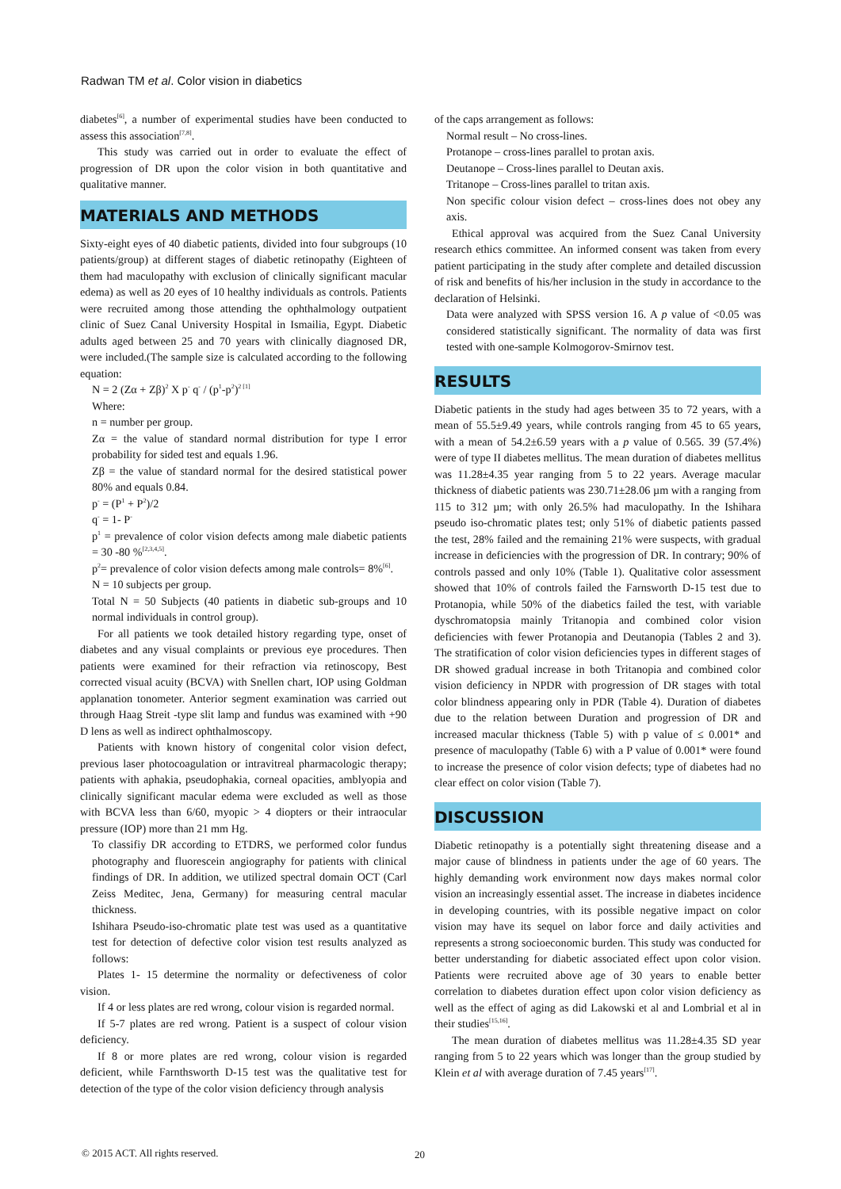Radwan TM et al. Color vision in diabetics
diabetes<sup>[6]</sup>, a number of experimental studies have been conducted to assess this association<sup>[7,8]</sup>.
This study was carried out in order to evaluate the effect of progression of DR upon the color vision in both quantitative and qualitative manner.
MATERIALS AND METHODS
Sixty-eight eyes of 40 diabetic patients, divided into four subgroups (10 patients/group) at different stages of diabetic retinopathy (Eighteen of them had maculopathy with exclusion of clinically significant macular edema) as well as 20 eyes of 10 healthy individuals as controls. Patients were recruited among those attending the ophthalmology outpatient clinic of Suez Canal University Hospital in Ismailia, Egypt. Diabetic adults aged between 25 and 70 years with clinically diagnosed DR, were included.(The sample size is calculated according to the following equation:
N = 2 (Zα + Zβ)<sup>2</sup> X p<sup>-</sup> q<sup>-</sup> / (p<sup>1</sup>-p<sup>2</sup>)<sup>2 [1]</sup>
Where:
n = number per group.
Zα = the value of standard normal distribution for type I error probability for sided test and equals 1.96.
Zβ = the value of standard normal for the desired statistical power 80% and equals 0.84.
p<sup>-</sup> = (P<sup>1</sup> + P<sup>2</sup>)/2
q<sup>-</sup> = 1- P<sup>-</sup>
p<sup>1</sup> = prevalence of color vision defects among male diabetic patients = 30 -80 %<sup>[2,3,4,5]</sup>.
p<sup>2</sup>= prevalence of color vision defects among male controls= 8%<sup>[6]</sup>.
N = 10 subjects per group.
Total N = 50 Subjects (40 patients in diabetic sub-groups and 10 normal individuals in control group).
For all patients we took detailed history regarding type, onset of diabetes and any visual complaints or previous eye procedures. Then patients were examined for their refraction via retinoscopy, Best corrected visual acuity (BCVA) with Snellen chart, IOP using Goldman applanation tonometer. Anterior segment examination was carried out through Haag Streit -type slit lamp and fundus was examined with +90 D lens as well as indirect ophthalmoscopy.
Patients with known history of congenital color vision defect, previous laser photocoagulation or intravitreal pharmacologic therapy; patients with aphakia, pseudophakia, corneal opacities, amblyopia and clinically significant macular edema were excluded as well as those with BCVA less than 6/60, myopic > 4 diopters or their intraocular pressure (IOP) more than 21 mm Hg.
To classifiy DR according to ETDRS, we performed color fundus photography and fluorescein angiography for patients with clinical findings of DR. In addition, we utilized spectral domain OCT (Carl Zeiss Meditec, Jena, Germany) for measuring central macular thickness.
Ishihara Pseudo-iso-chromatic plate test was used as a quantitative test for detection of defective color vision test results analyzed as follows:
Plates 1- 15 determine the normality or defectiveness of color vision.
If 4 or less plates are red wrong, colour vision is regarded normal.
If 5-7 plates are red wrong. Patient is a suspect of colour vision deficiency.
If 8 or more plates are red wrong, colour vision is regarded deficient, while Farnthsworth D-15 test was the qualitative test for detection of the type of the color vision deficiency through analysis
of the caps arrangement as follows:
Normal result – No cross-lines.
Protanope – cross-lines parallel to protan axis.
Deutanope – Cross-lines parallel to Deutan axis.
Tritanope – Cross-lines parallel to tritan axis.
Non specific colour vision defect – cross-lines does not obey any axis.
Ethical approval was acquired from the Suez Canal University research ethics committee. An informed consent was taken from every patient participating in the study after complete and detailed discussion of risk and benefits of his/her inclusion in the study in accordance to the declaration of Helsinki.
Data were analyzed with SPSS version 16. A p value of <0.05 was considered statistically significant. The normality of data was first tested with one-sample Kolmogorov-Smirnov test.
RESULTS
Diabetic patients in the study had ages between 35 to 72 years, with a mean of 55.5±9.49 years, while controls ranging from 45 to 65 years, with a mean of 54.2±6.59 years with a p value of 0.565. 39 (57.4%) were of type II diabetes mellitus. The mean duration of diabetes mellitus was 11.28±4.35 year ranging from 5 to 22 years. Average macular thickness of diabetic patients was 230.71±28.06 µm with a ranging from 115 to 312 µm; with only 26.5% had maculopathy. In the Ishihara pseudo iso-chromatic plates test; only 51% of diabetic patients passed the test, 28% failed and the remaining 21% were suspects, with gradual increase in deficiencies with the progression of DR. In contrary; 90% of controls passed and only 10% (Table 1). Qualitative color assessment showed that 10% of controls failed the Farnsworth D-15 test due to Protanopia, while 50% of the diabetics failed the test, with variable dyschromatopsia mainly Tritanopia and combined color vision deficiencies with fewer Protanopia and Deutanopia (Tables 2 and 3). The stratification of color vision deficiencies types in different stages of DR showed gradual increase in both Tritanopia and combined color vision deficiency in NPDR with progression of DR stages with total color blindness appearing only in PDR (Table 4). Duration of diabetes due to the relation between Duration and progression of DR and increased macular thickness (Table 5) with p value of ≤ 0.001* and presence of maculopathy (Table 6) with a P value of 0.001* were found to increase the presence of color vision defects; type of diabetes had no clear effect on color vision (Table 7).
DISCUSSION
Diabetic retinopathy is a potentially sight threatening disease and a major cause of blindness in patients under the age of 60 years. The highly demanding work environment now days makes normal color vision an increasingly essential asset. The increase in diabetes incidence in developing countries, with its possible negative impact on color vision may have its sequel on labor force and daily activities and represents a strong socioeconomic burden. This study was conducted for better understanding for diabetic associated effect upon color vision. Patients were recruited above age of 30 years to enable better correlation to diabetes duration effect upon color vision deficiency as well as the effect of aging as did Lakowski et al and Lombrial et al in their studies<sup>[15,16]</sup>.
The mean duration of diabetes mellitus was 11.28±4.35 SD year ranging from 5 to 22 years which was longer than the group studied by Klein et al with average duration of 7.45 years<sup>[17]</sup>.
© 2015 ACT. All rights reserved.
20